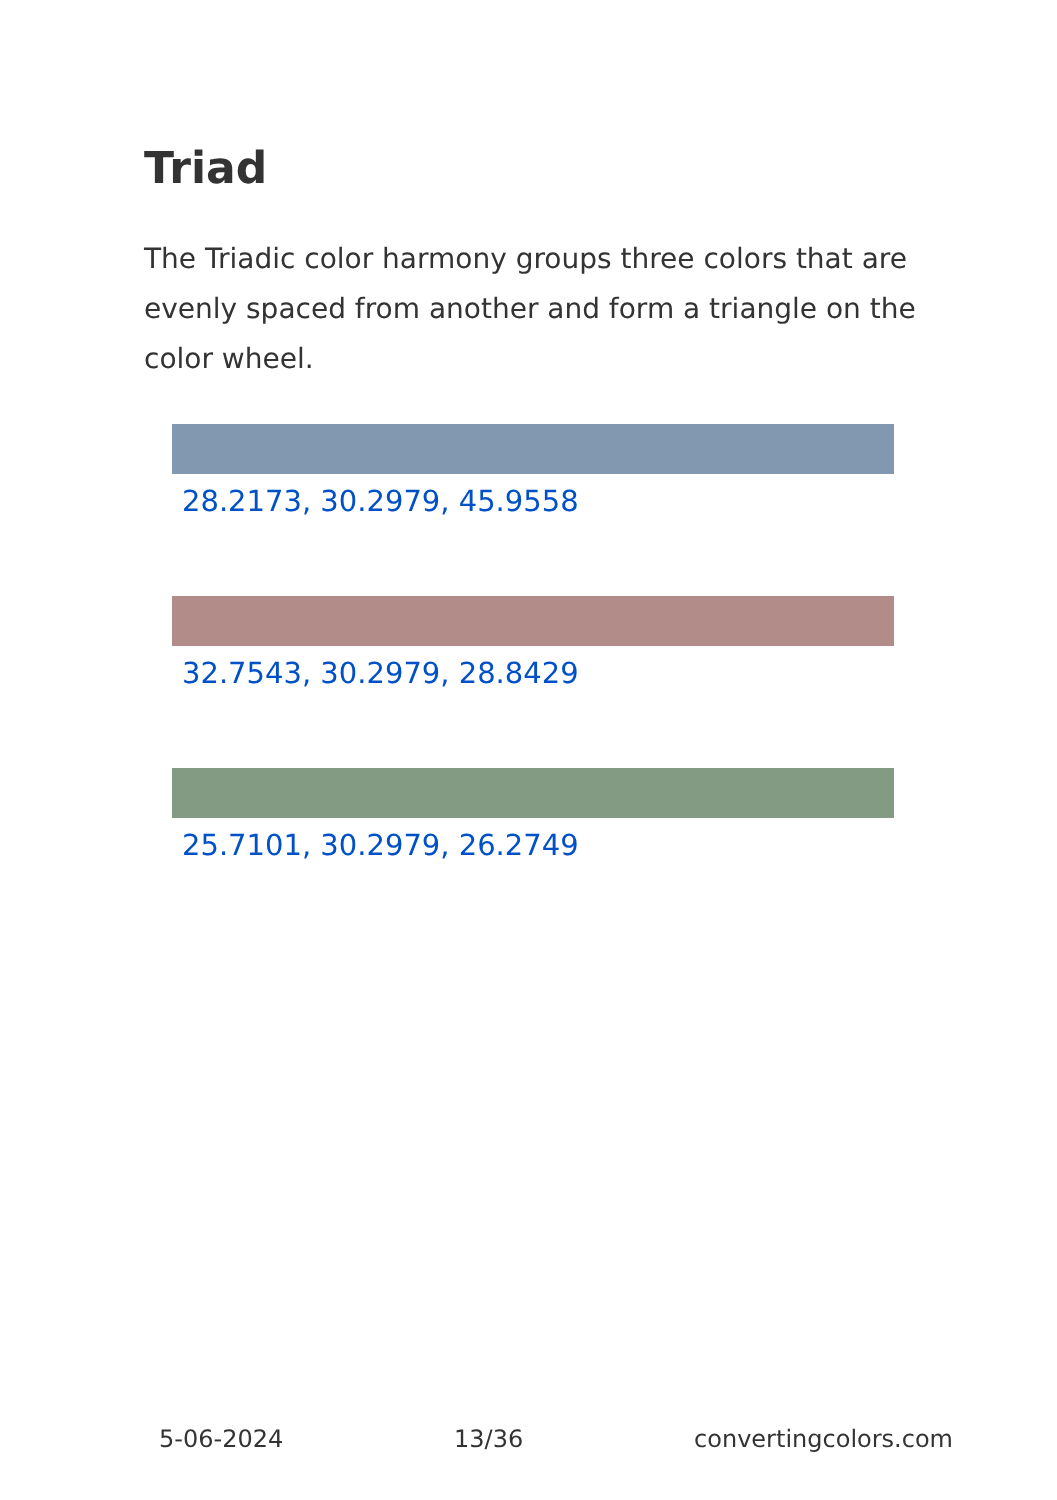Triad
The Triadic color harmony groups three colors that are evenly spaced from another and form a triangle on the color wheel.
28.2173, 30.2979, 45.9558
32.7543, 30.2979, 28.8429
25.7101, 30.2979, 26.2749
5-06-2024 13/36 convertingcolors.com